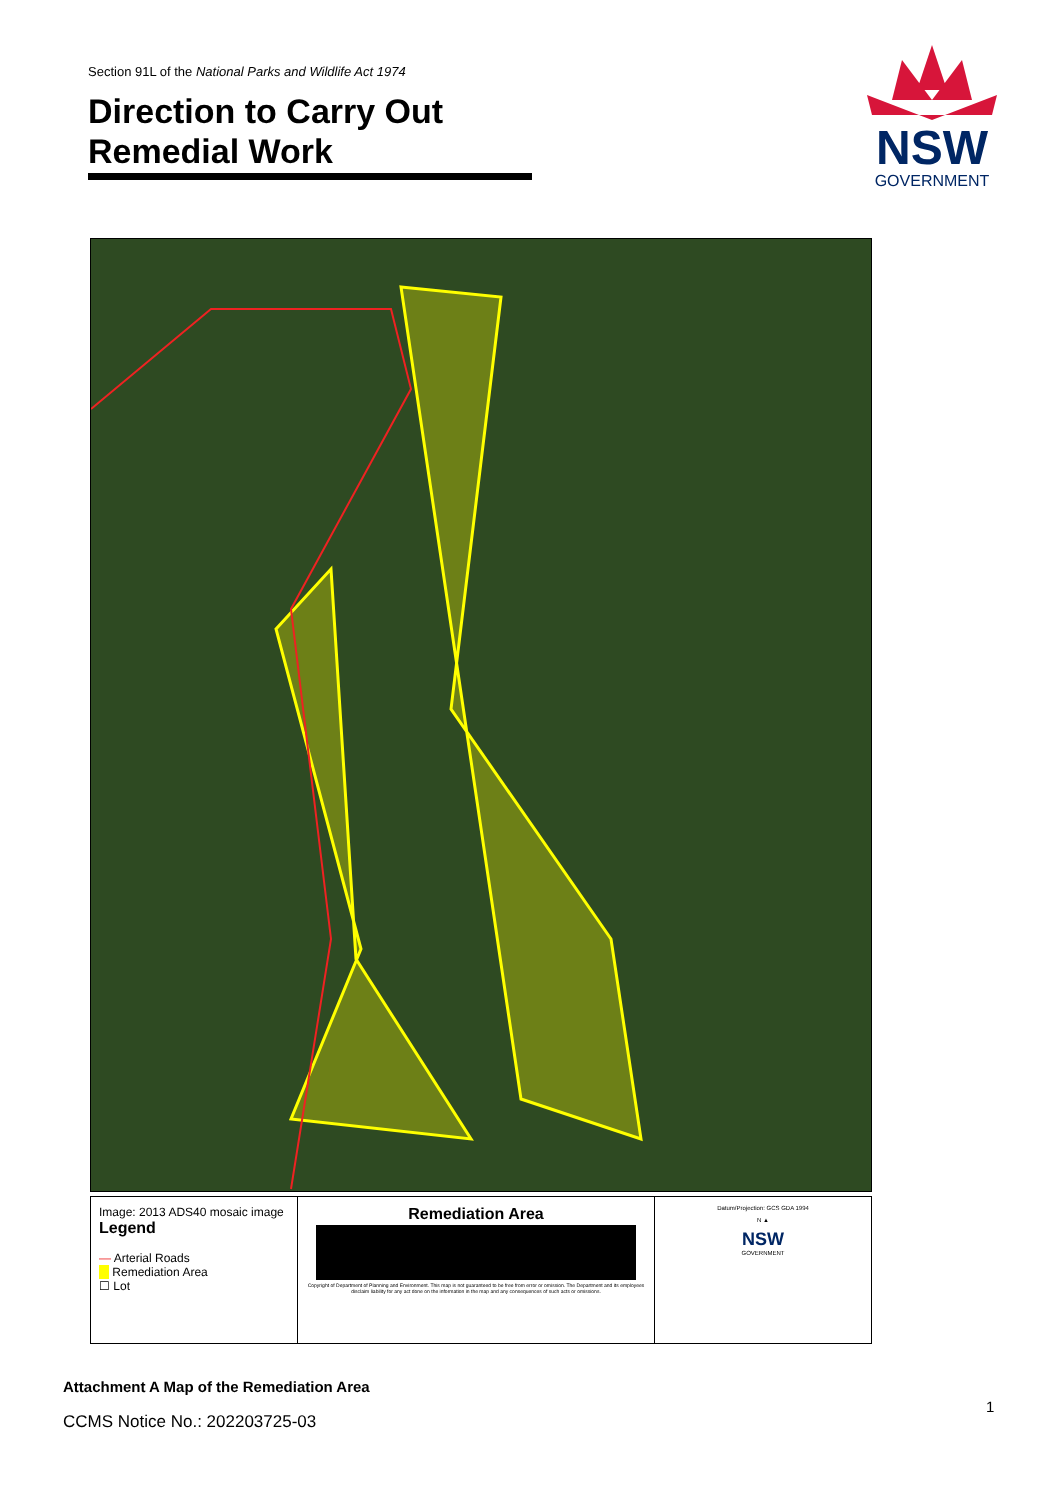Section 91L of the National Parks and Wildlife Act 1974
Direction to Carry Out Remedial Work
NSW
GOVERNMENT
Image: 2013 ADS40 mosaic image
Legend
— Arterial Roads
Remediation Area
☐ Lot
Remediation Area
Copyright of Department of Planning and Environment. This map is not guaranteed to be free from error or omission. The Department and its employees disclaim liability for any act done on the information in the map and any consequences of such acts or omissions.
Datum/Projection: GCS GDA 1994
N ▲
NSW
GOVERNMENT
Attachment A Map of the Remediation Area
CCMS Notice No.: 202203725-03
1